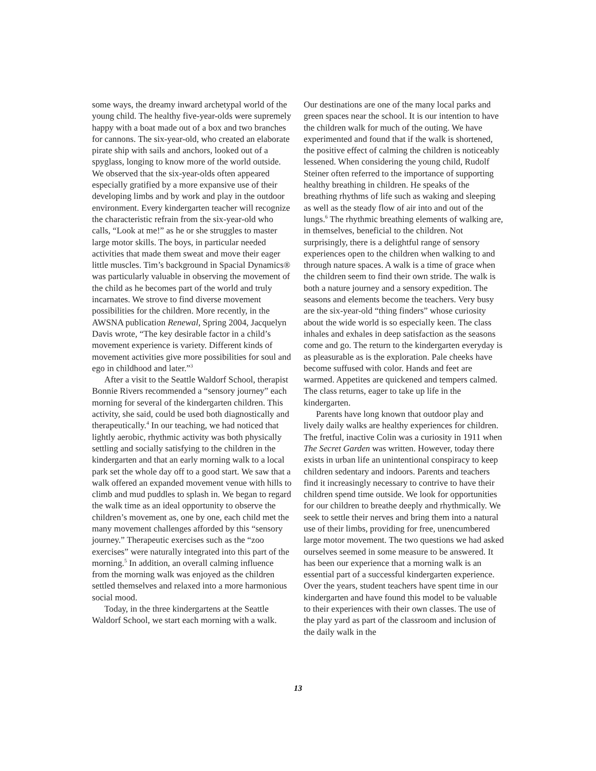some ways, the dreamy inward archetypal world of the young child. The healthy five-year-olds were supremely happy with a boat made out of a box and two branches for cannons. The six-year-old, who created an elaborate pirate ship with sails and anchors, looked out of a spyglass, longing to know more of the world outside. We observed that the six-year-olds often appeared especially gratified by a more expansive use of their developing limbs and by work and play in the outdoor environment. Every kindergarten teacher will recognize the characteristic refrain from the six-year-old who calls, “Look at me!” as he or she struggles to master large motor skills. The boys, in particular needed activities that made them sweat and move their eager little muscles. Tim’s background in Spacial Dynamics® was particularly valuable in observing the movement of the child as he becomes part of the world and truly incarnates. We strove to find diverse movement possibilities for the children. More recently, in the AWSNA publication Renewal, Spring 2004, Jacquelyn Davis wrote, “The key desirable factor in a child’s movement experience is variety. Different kinds of movement activities give more possibilities for soul and ego in childhood and later.”<sup>3</sup>
After a visit to the Seattle Waldorf School, therapist Bonnie Rivers recommended a “sensory journey” each morning for several of the kindergarten children. This activity, she said, could be used both diagnostically and therapeutically.<sup>4</sup> In our teaching, we had noticed that lightly aerobic, rhythmic activity was both physically settling and socially satisfying to the children in the kindergarten and that an early morning walk to a local park set the whole day off to a good start. We saw that a walk offered an expanded movement venue with hills to climb and mud puddles to splash in. We began to regard the walk time as an ideal opportunity to observe the children’s movement as, one by one, each child met the many movement challenges afforded by this “sensory journey.” Therapeutic exercises such as the “zoo exercises” were naturally integrated into this part of the morning.<sup>5</sup> In addition, an overall calming influence from the morning walk was enjoyed as the children settled themselves and relaxed into a more harmonious social mood.
Today, in the three kindergartens at the Seattle Waldorf School, we start each morning with a walk.
Our destinations are one of the many local parks and green spaces near the school. It is our intention to have the children walk for much of the outing. We have experimented and found that if the walk is shortened, the positive effect of calming the children is noticeably lessened. When considering the young child, Rudolf Steiner often referred to the importance of supporting healthy breathing in children. He speaks of the breathing rhythms of life such as waking and sleeping as well as the steady flow of air into and out of the lungs.<sup>6</sup> The rhythmic breathing elements of walking are, in themselves, beneficial to the children. Not surprisingly, there is a delightful range of sensory experiences open to the children when walking to and through nature spaces. A walk is a time of grace when the children seem to find their own stride. The walk is both a nature journey and a sensory expedition. The seasons and elements become the teachers. Very busy are the six-year-old “thing finders” whose curiosity about the wide world is so especially keen. The class inhales and exhales in deep satisfaction as the seasons come and go. The return to the kindergarten everyday is as pleasurable as is the exploration. Pale cheeks have become suffused with color. Hands and feet are warmed. Appetites are quickened and tempers calmed. The class returns, eager to take up life in the kindergarten.
Parents have long known that outdoor play and lively daily walks are healthy experiences for children. The fretful, inactive Colin was a curiosity in 1911 when The Secret Garden was written. However, today there exists in urban life an unintentional conspiracy to keep children sedentary and indoors. Parents and teachers find it increasingly necessary to contrive to have their children spend time outside. We look for opportunities for our children to breathe deeply and rhythmically. We seek to settle their nerves and bring them into a natural use of their limbs, providing for free, unencumbered large motor movement. The two questions we had asked ourselves seemed in some measure to be answered. It has been our experience that a morning walk is an essential part of a successful kindergarten experience. Over the years, student teachers have spent time in our kindergarten and have found this model to be valuable to their experiences with their own classes. The use of the play yard as part of the classroom and inclusion of the daily walk in the
13